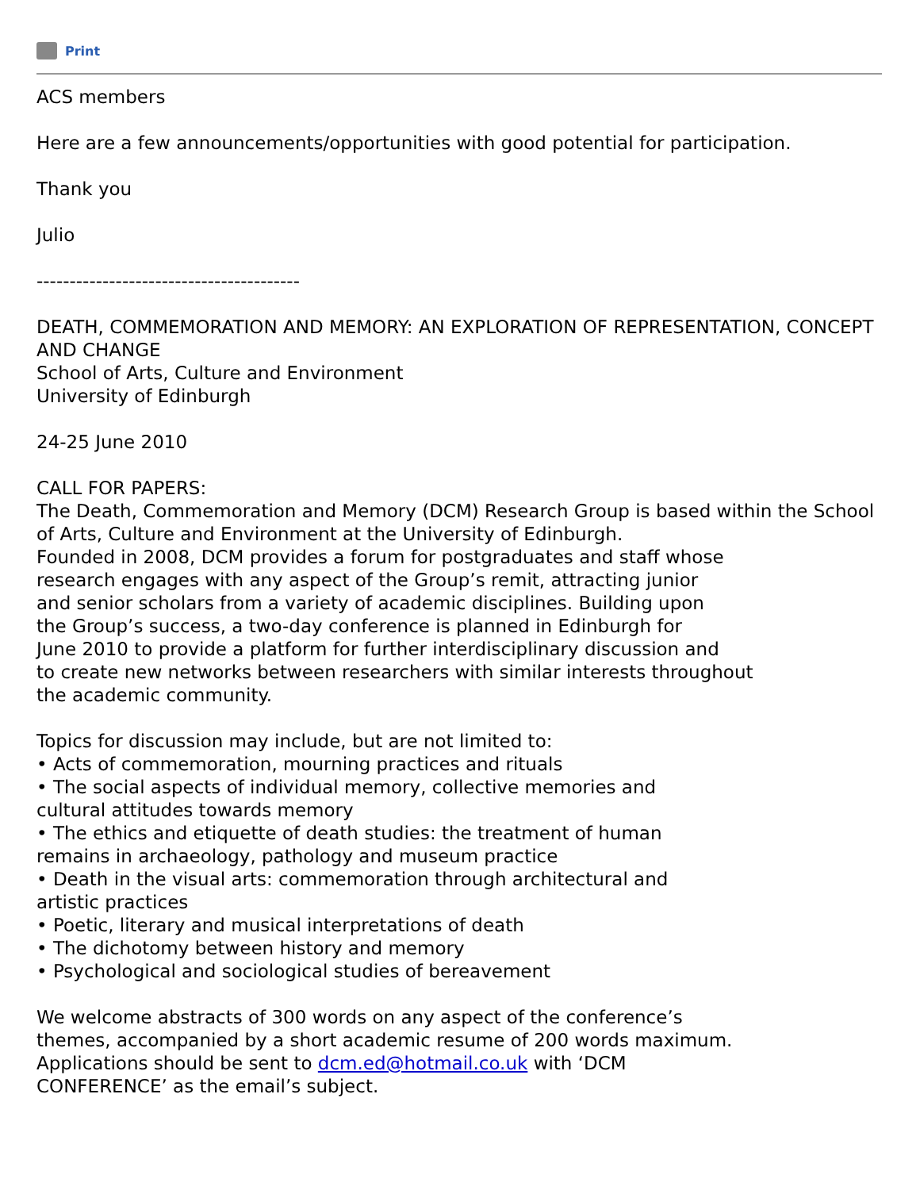Print
ACS members
Here are a few announcements/opportunities with good potential for participation.
Thank you
Julio
----------------------------------------
DEATH, COMMEMORATION AND MEMORY: AN EXPLORATION OF REPRESENTATION, CONCEPT
AND CHANGE
School of Arts, Culture and Environment
University of Edinburgh
24-25 June 2010
CALL FOR PAPERS:
The Death, Commemoration and Memory (DCM) Research Group is based within the School of Arts, Culture and Environment at the University of Edinburgh.
Founded in 2008, DCM provides a forum for postgraduates and staff whose
research engages with any aspect of the Group’s remit, attracting junior
and senior scholars from a variety of academic disciplines. Building upon
the Group’s success, a two-day conference is planned in Edinburgh for
June 2010 to provide a platform for further interdisciplinary discussion and
to create new networks between researchers with similar interests throughout
the academic community.
Topics for discussion may include, but are not limited to:
• Acts of commemoration, mourning practices and rituals
• The social aspects of individual memory, collective memories and
cultural attitudes towards memory
• The ethics and etiquette of death studies: the treatment of human
remains in archaeology, pathology and museum practice
• Death in the visual arts: commemoration through architectural and
artistic practices
• Poetic, literary and musical interpretations of death
• The dichotomy between history and memory
• Psychological and sociological studies of bereavement
We welcome abstracts of 300 words on any aspect of the conference’s
themes, accompanied by a short academic resume of 200 words maximum.
Applications should be sent to dcm.ed@hotmail.co.uk with ‘DCM
CONFERENCE’ as the email’s subject.